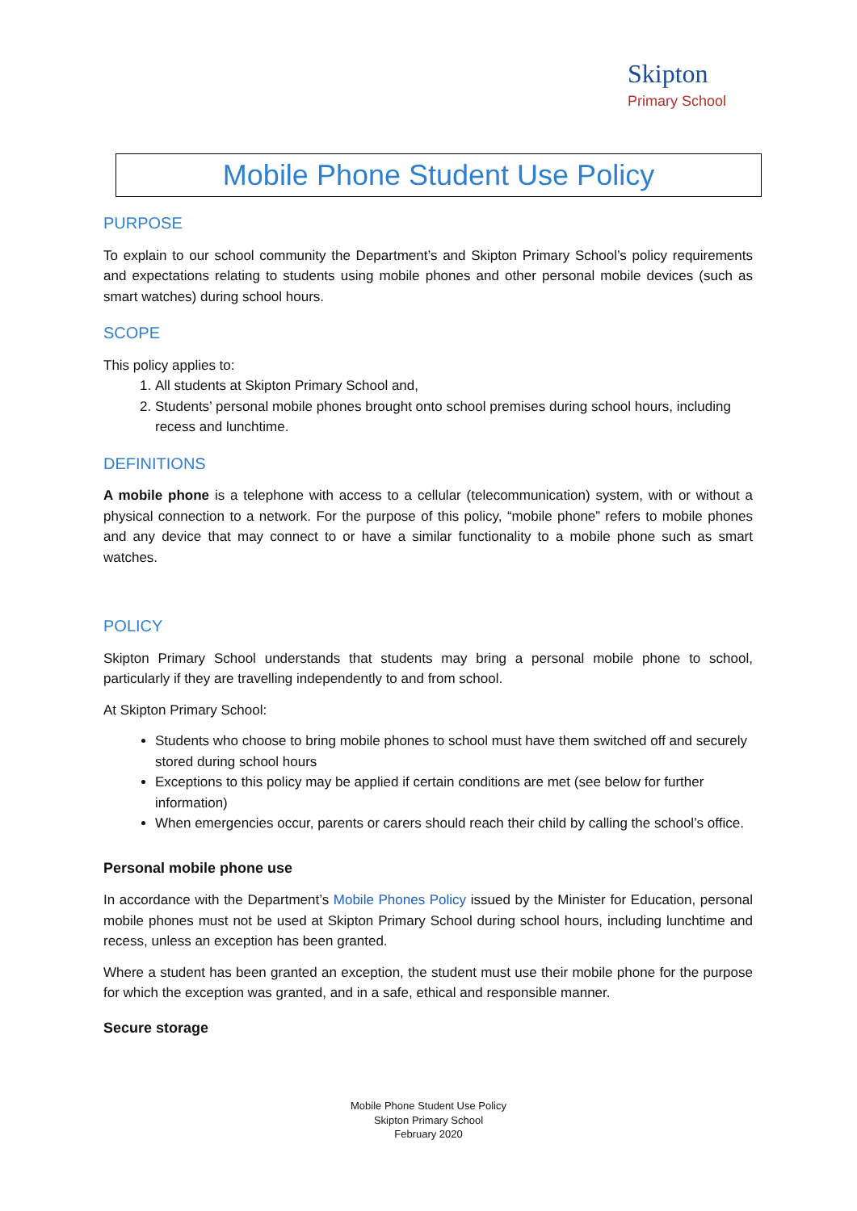Skipton
Primary School
Mobile Phone Student Use Policy
PURPOSE
To explain to our school community the Department’s and Skipton Primary School’s policy requirements and expectations relating to students using mobile phones and other personal mobile devices (such as smart watches) during school hours.
SCOPE
This policy applies to:
1. All students at Skipton Primary School and,
2. Students’ personal mobile phones brought onto school premises during school hours, including recess and lunchtime.
DEFINITIONS
A mobile phone is a telephone with access to a cellular (telecommunication) system, with or without a physical connection to a network. For the purpose of this policy, “mobile phone” refers to mobile phones and any device that may connect to or have a similar functionality to a mobile phone such as smart watches.
POLICY
Skipton Primary School understands that students may bring a personal mobile phone to school, particularly if they are travelling independently to and from school.
At Skipton Primary School:
Students who choose to bring mobile phones to school must have them switched off and securely stored during school hours
Exceptions to this policy may be applied if certain conditions are met (see below for further information)
When emergencies occur, parents or carers should reach their child by calling the school’s office.
Personal mobile phone use
In accordance with the Department’s Mobile Phones Policy issued by the Minister for Education, personal mobile phones must not be used at Skipton Primary School during school hours, including lunchtime and recess, unless an exception has been granted.
Where a student has been granted an exception, the student must use their mobile phone for the purpose for which the exception was granted, and in a safe, ethical and responsible manner.
Secure storage
Mobile Phone Student Use Policy
Skipton Primary School
February 2020